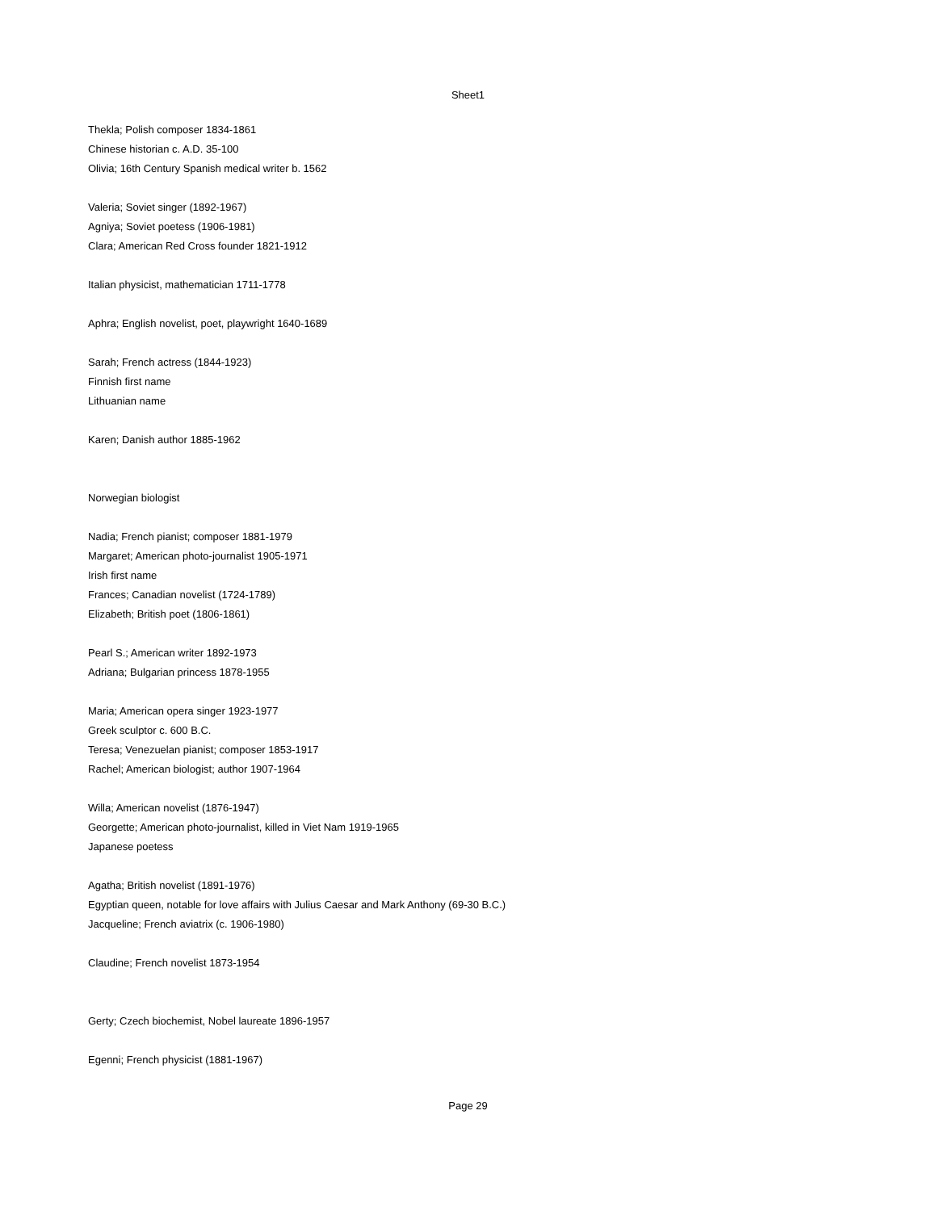Sheet1
| Thekla; Polish composer 1834-1861 |
| Chinese historian c. A.D. 35-100 |
| Olivia; 16th Century Spanish medical writer b. 1562 |
| Valeria; Soviet singer (1892-1967) |
| Agniya; Soviet poetess (1906-1981) |
| Clara; American Red Cross founder 1821-1912 |
| Italian physicist, mathematician 1711-1778 |
| Aphra; English novelist, poet, playwright 1640-1689 |
| Sarah; French actress (1844-1923) |
| Finnish first name |
| Lithuanian name |
| Karen; Danish author 1885-1962 |
| Norwegian biologist |
| Nadia; French pianist; composer 1881-1979 |
| Margaret; American photo-journalist 1905-1971 |
| Irish first name |
| Frances; Canadian novelist (1724-1789) |
| Elizabeth; British poet (1806-1861) |
| Pearl S.; American writer 1892-1973 |
| Adriana; Bulgarian princess 1878-1955 |
| Maria; American opera singer 1923-1977 |
| Greek sculptor c. 600 B.C. |
| Teresa; Venezuelan pianist; composer 1853-1917 |
| Rachel; American biologist; author 1907-1964 |
| Willa; American novelist (1876-1947) |
| Georgette; American photo-journalist, killed in Viet Nam 1919-1965 |
| Japanese poetess |
| Agatha; British novelist (1891-1976) |
| Egyptian queen, notable for love affairs with Julius Caesar and Mark Anthony (69-30 B.C.) |
| Jacqueline; French aviatrix (c. 1906-1980) |
| Claudine; French novelist 1873-1954 |
| Gerty; Czech biochemist, Nobel laureate 1896-1957 |
| Egenni; French physicist (1881-1967) |
Page 29